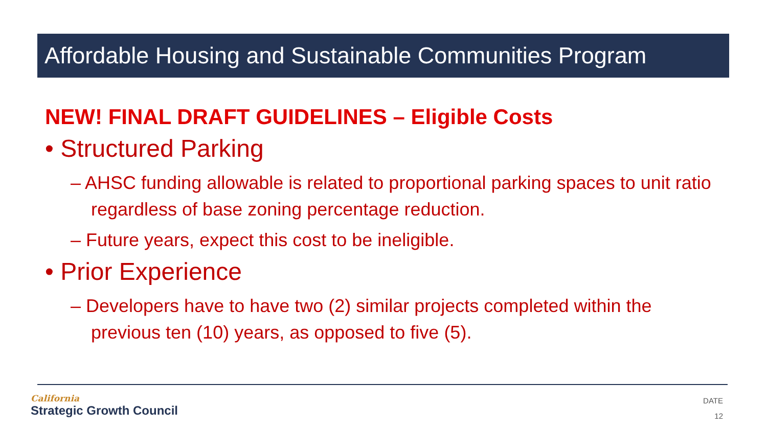Affordable Housing and Sustainable Communities Program
NEW! FINAL DRAFT GUIDELINES – Eligible Costs
• Structured Parking
– AHSC funding allowable is related to proportional parking spaces to unit ratio regardless of base zoning percentage reduction.
– Future years, expect this cost to be ineligible.
• Prior Experience
– Developers have to have two (2) similar projects completed within the previous ten (10) years, as opposed to five (5).
California
Strategic Growth Council
DATE
12